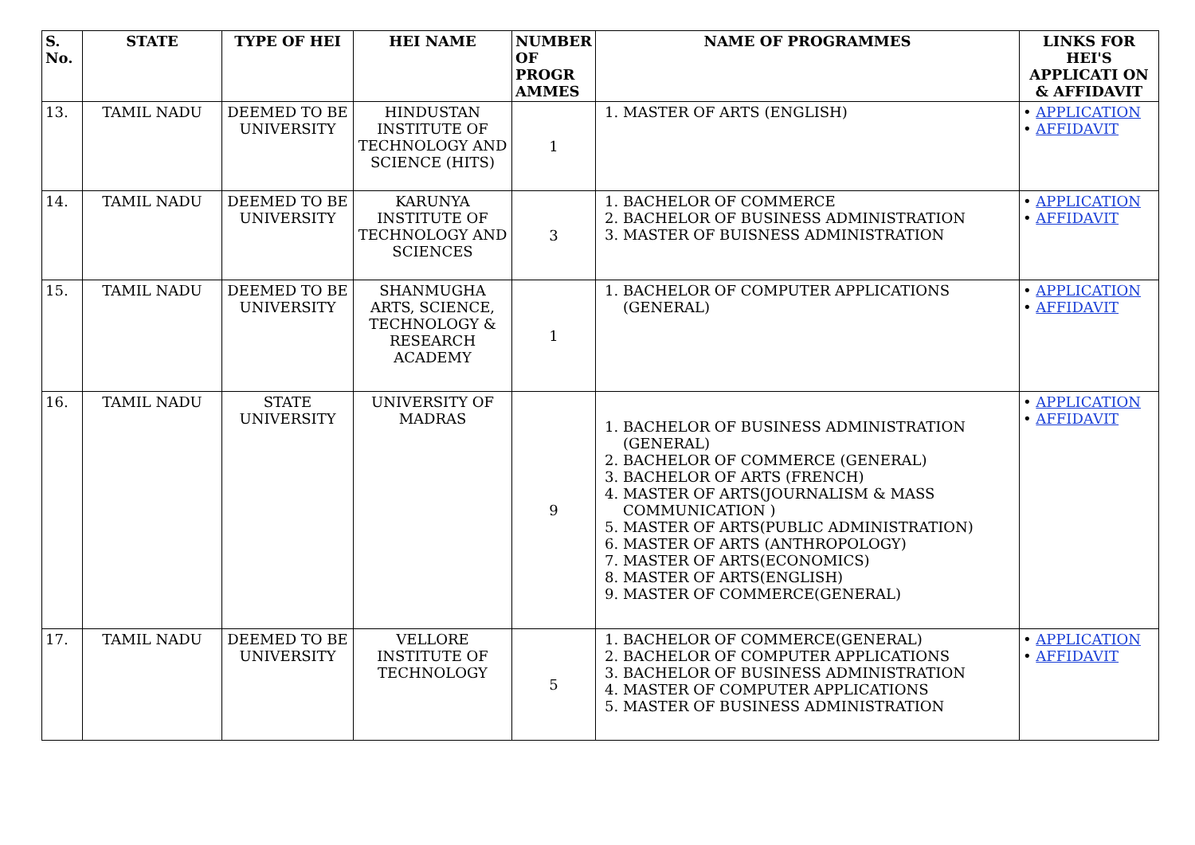| S. No. | STATE | TYPE OF HEI | HEI NAME | NUMBER OF PROGR AMMES | NAME OF PROGRAMMES | LINKS FOR HEI'S APPLICATI ON & AFFIDAVIT |
| --- | --- | --- | --- | --- | --- | --- |
| 13. | TAMIL NADU | DEEMED TO BE UNIVERSITY | HINDUSTAN INSTITUTE OF TECHNOLOGY AND SCIENCE (HITS) | 1 | 1. MASTER OF ARTS (ENGLISH) | • APPLICATION • AFFIDAVIT |
| 14. | TAMIL NADU | DEEMED TO BE UNIVERSITY | KARUNYA INSTITUTE OF TECHNOLOGY AND SCIENCES | 3 | 1. BACHELOR OF COMMERCE 2. BACHELOR OF BUSINESS ADMINISTRATION 3. MASTER OF BUISNESS ADMINISTRATION | • APPLICATION • AFFIDAVIT |
| 15. | TAMIL NADU | DEEMED TO BE UNIVERSITY | SHANMUGHA ARTS, SCIENCE, TECHNOLOGY & RESEARCH ACADEMY | 1 | 1. BACHELOR OF COMPUTER APPLICATIONS (GENERAL) | • APPLICATION • AFFIDAVIT |
| 16. | TAMIL NADU | STATE UNIVERSITY | UNIVERSITY OF MADRAS | 9 | 1. BACHELOR OF BUSINESS ADMINISTRATION (GENERAL) 2. BACHELOR OF COMMERCE (GENERAL) 3. BACHELOR OF ARTS (FRENCH) 4. MASTER OF ARTS(JOURNALISM & MASS COMMUNICATION ) 5. MASTER OF ARTS(PUBLIC ADMINISTRATION) 6. MASTER OF ARTS (ANTHROPOLOGY) 7. MASTER OF ARTS(ECONOMICS) 8. MASTER OF ARTS(ENGLISH) 9. MASTER OF COMMERCE(GENERAL) | • APPLICATION • AFFIDAVIT |
| 17. | TAMIL NADU | DEEMED TO BE UNIVERSITY | VELLORE INSTITUTE OF TECHNOLOGY | 5 | 1. BACHELOR OF COMMERCE(GENERAL) 2. BACHELOR OF COMPUTER APPLICATIONS 3. BACHELOR OF BUSINESS ADMINISTRATION 4. MASTER OF COMPUTER APPLICATIONS 5. MASTER OF BUSINESS ADMINISTRATION | • APPLICATION • AFFIDAVIT |